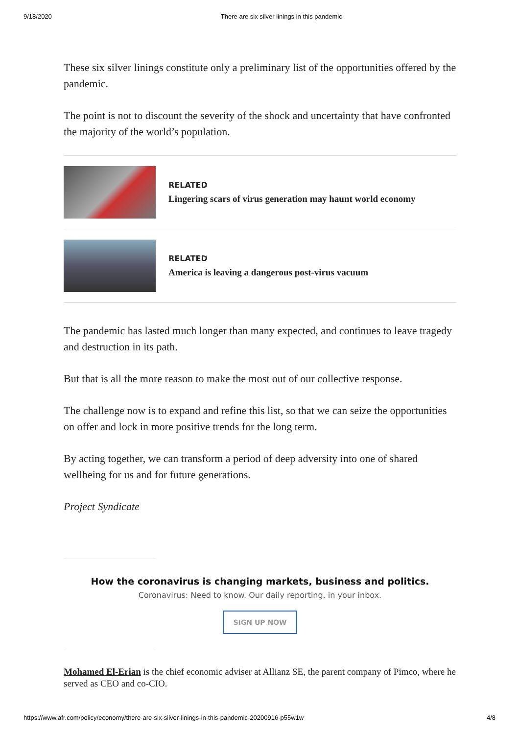9/18/2020 There are six silver linings in this pandemic
These six silver linings constitute only a preliminary list of the opportunities offered by the pandemic.
The point is not to discount the severity of the shock and uncertainty that have confronted the majority of the world’s population.
RELATED
Lingering scars of virus generation may haunt world economy
RELATED
America is leaving a dangerous post-virus vacuum
The pandemic has lasted much longer than many expected, and continues to leave tragedy and destruction in its path.
But that is all the more reason to make the most out of our collective response.
The challenge now is to expand and refine this list, so that we can seize the opportunities on offer and lock in more positive trends for the long term.
By acting together, we can transform a period of deep adversity into one of shared wellbeing for us and for future generations.
Project Syndicate
How the coronavirus is changing markets, business and politics.
Coronavirus: Need to know. Our daily reporting, in your inbox.
SIGN UP NOW
Mohamed El-Erian is the chief economic adviser at Allianz SE, the parent company of Pimco, where he served as CEO and co-CIO.
https://www.afr.com/policy/economy/there-are-six-silver-linings-in-this-pandemic-20200916-p55w1w 4/8